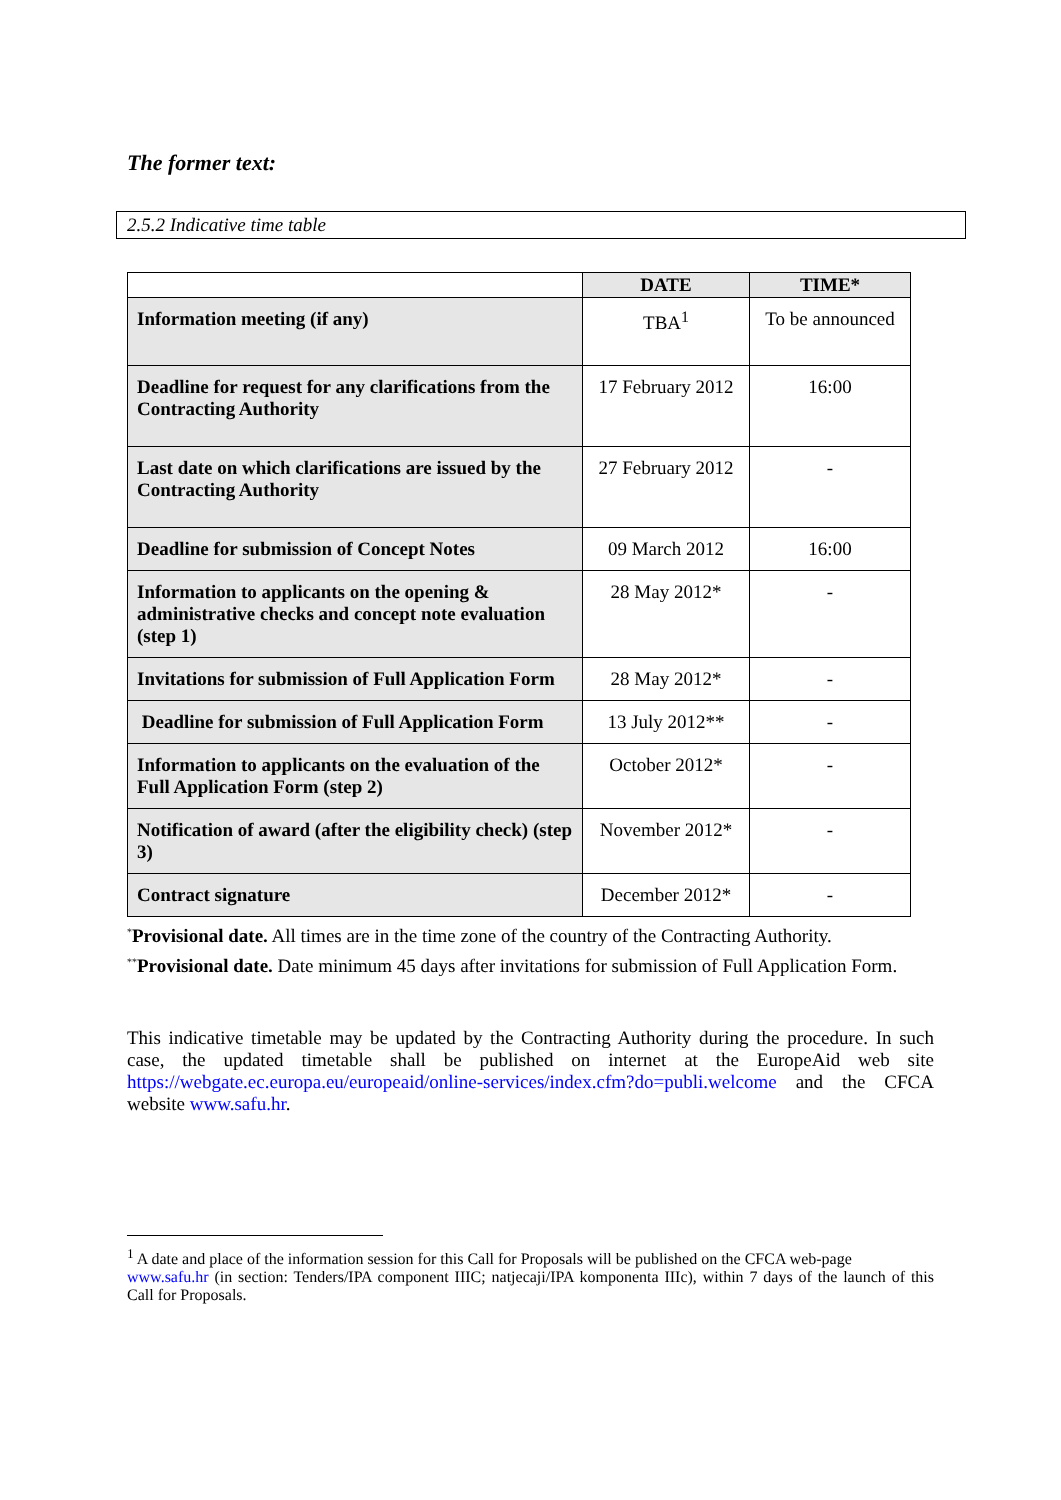The former text:
2.5.2 Indicative time table
| | DATE | TIME* |
| --- | --- | --- |
| Information meeting (if any) | TBA<sup>1</sup> | To be announced |
| Deadline for request for any clarifications from the Contracting Authority | 17 February 2012 | 16:00 |
| Last date on which clarifications are issued by the Contracting Authority | 27 February 2012 | - |
| Deadline for submission of Concept Notes | 09 March 2012 | 16:00 |
| Information to applicants on the opening & administrative checks and concept note evaluation (step 1) | 28 May 2012* | - |
| Invitations for submission of Full Application Form | 28 May 2012* | - |
| Deadline for submission of Full Application Form | 13 July 2012** | - |
| Information to applicants on the evaluation of the Full Application Form (step 2) | October 2012* | - |
| Notification of award (after the eligibility check) (step 3) | November 2012* | - |
| Contract signature | December 2012* | - |
<sup>*</sup> Provisional date. All times are in the time zone of the country of the Contracting Authority.
<sup>**</sup> Provisional date. Date minimum 45 days after invitations for submission of Full Application Form.
This indicative timetable may be updated by the Contracting Authority during the procedure. In such case, the updated timetable shall be published on internet at the EuropeAid web site https://webgate.ec.europa.eu/europeaid/online-services/index.cfm?do=publi.welcome and the CFCA website www.safu.hr.
<sup>1</sup> A date and place of the information session for this Call for Proposals will be published on the CFCA web-page
www.safu.hr (in section: Tenders/IPA component IIIC; natjecaji/IPA komponenta IIIc), within 7 days of the launch of this Call for Proposals.